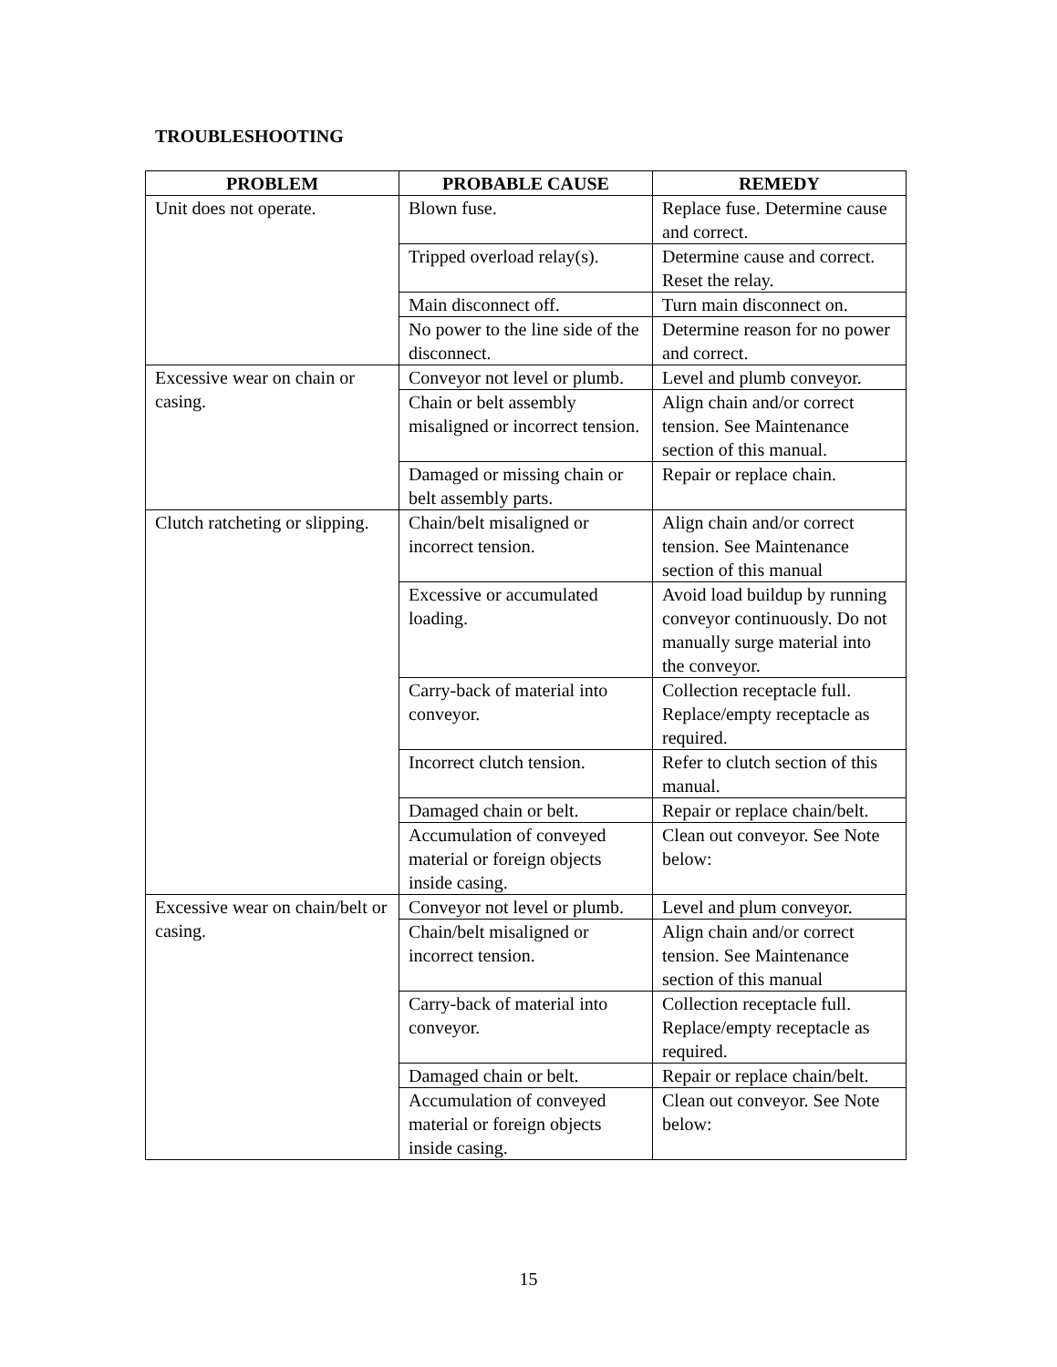TROUBLESHOOTING
| PROBLEM | PROBABLE CAUSE | REMEDY |
| --- | --- | --- |
| Unit does not operate. | Blown fuse. | Replace fuse. Determine cause and correct. |
| | Tripped overload relay(s). | Determine cause and correct. Reset the relay. |
| | Main disconnect off. | Turn main disconnect on. |
| | No power to the line side of the disconnect. | Determine reason for no power and correct. |
| Excessive wear on chain or casing. | Conveyor not level or plumb. | Level and plumb conveyor. |
| | Chain or belt assembly misaligned or incorrect tension. | Align chain and/or correct tension. See Maintenance section of this manual. |
| | Damaged or missing chain or belt assembly parts. | Repair or replace chain. |
| Clutch ratcheting or slipping. | Chain/belt misaligned or incorrect tension. | Align chain and/or correct tension. See Maintenance section of this manual |
| | Excessive or accumulated loading. | Avoid load buildup by running conveyor continuously. Do not manually surge material into the conveyor. |
| | Carry-back of material into conveyor. | Collection receptacle full. Replace/empty receptacle as required. |
| | Incorrect clutch tension. | Refer to clutch section of this manual. |
| | Damaged chain or belt. | Repair or replace chain/belt. |
| | Accumulation of conveyed material or foreign objects inside casing. | Clean out conveyor. See Note below: |
| Excessive wear on chain/belt or casing. | Conveyor not level or plumb. | Level and plum conveyor. |
| | Chain/belt misaligned or incorrect tension. | Align chain and/or correct tension. See Maintenance section of this manual |
| | Carry-back of material into conveyor. | Collection receptacle full. Replace/empty receptacle as required. |
| | Damaged chain or belt. | Repair or replace chain/belt. |
| | Accumulation of conveyed material or foreign objects inside casing. | Clean out conveyor. See Note below: |
15